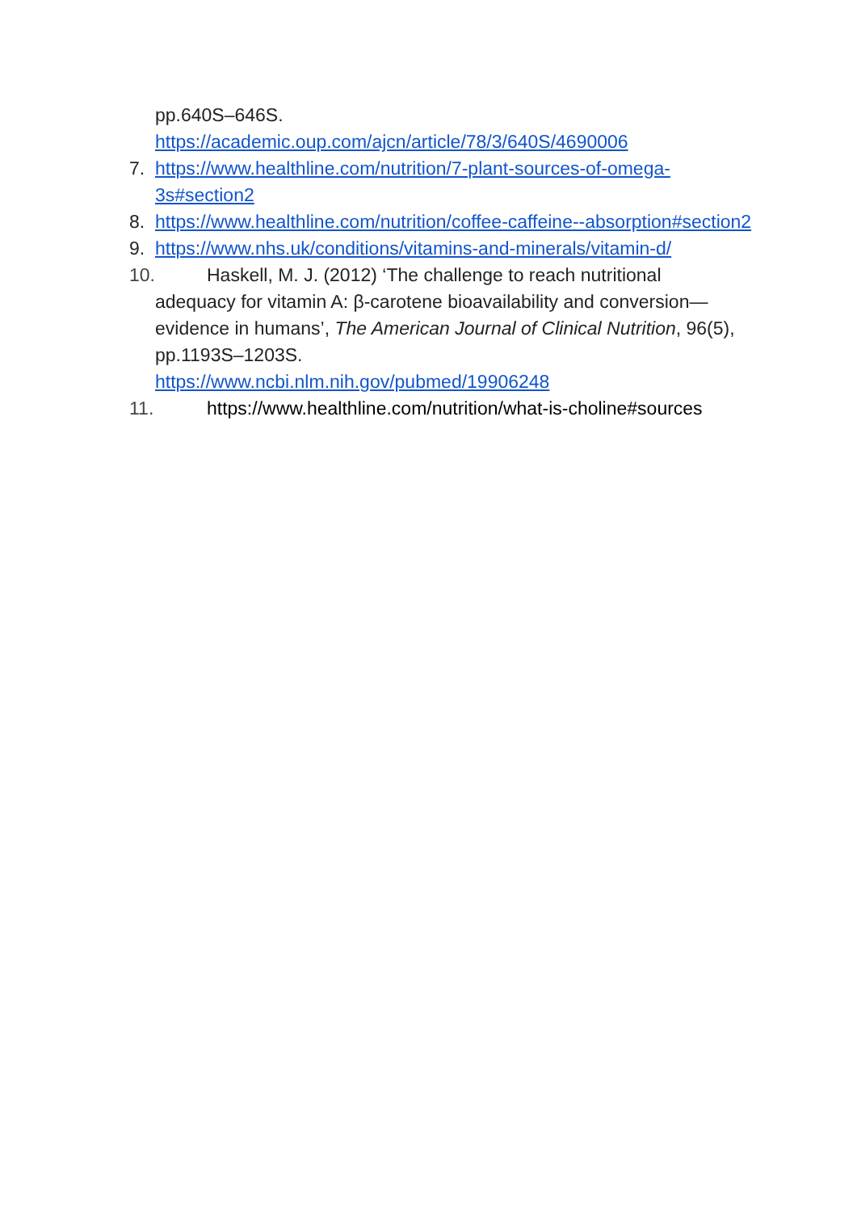pp.640S–646S.
https://academic.oup.com/ajcn/article/78/3/640S/4690006
7. https://www.healthline.com/nutrition/7-plant-sources-of-omega-3s#section2
8. https://www.healthline.com/nutrition/coffee-caffeine--absorption#section2
9. https://www.nhs.uk/conditions/vitamins-and-minerals/vitamin-d/
10. Haskell, M. J. (2012) ‘The challenge to reach nutritional
adequacy for vitamin A: β-carotene bioavailability and conversion—evidence in humans’, The American Journal of Clinical Nutrition, 96(5), pp.1193S–1203S.
https://www.ncbi.nlm.nih.gov/pubmed/19906248
11. https://www.healthline.com/nutrition/what-is-choline#sources